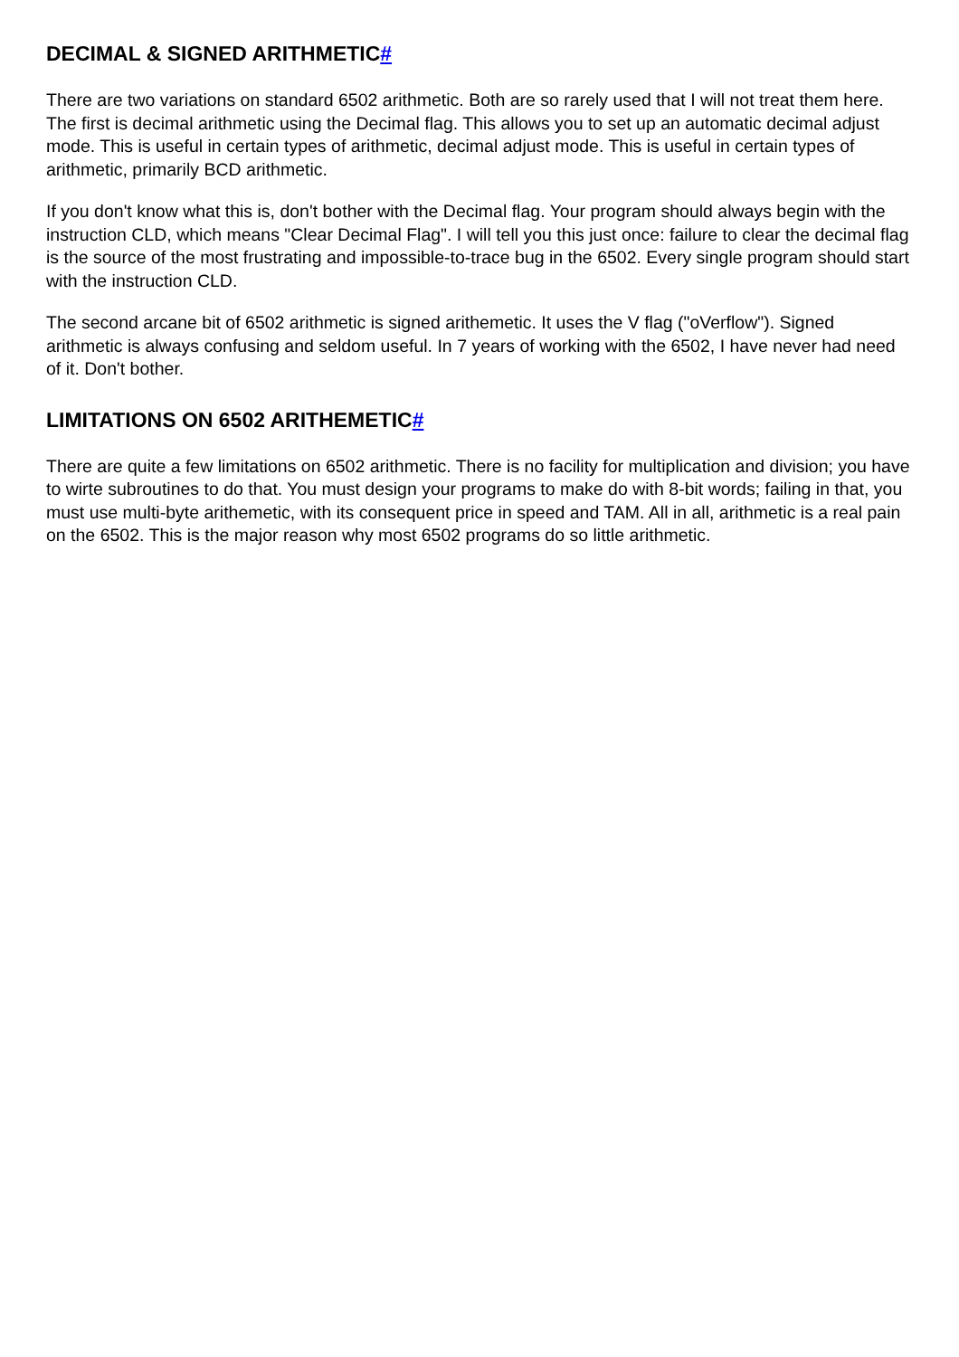DECIMAL & SIGNED ARITHMETIC#
There are two variations on standard 6502 arithmetic. Both are so rarely used that I will not treat them here. The first is decimal arithmetic using the Decimal flag. This allows you to set up an automatic decimal adjust mode. This is useful in certain types of arithmetic, decimal adjust mode. This is useful in certain types of arithmetic, primarily BCD arithmetic.
If you don't know what this is, don't bother with the Decimal flag. Your program should always begin with the instruction CLD, which means "Clear Decimal Flag". I will tell you this just once: failure to clear the decimal flag is the source of the most frustrating and impossible-to-trace bug in the 6502. Every single program should start with the instruction CLD.
The second arcane bit of 6502 arithmetic is signed arithemetic. It uses the V flag ("oVerflow"). Signed arithmetic is always confusing and seldom useful. In 7 years of working with the 6502, I have never had need of it. Don't bother.
LIMITATIONS ON 6502 ARITHEMETIC#
There are quite a few limitations on 6502 arithmetic. There is no facility for multiplication and division; you have to wirte subroutines to do that. You must design your programs to make do with 8-bit words; failing in that, you must use multi-byte arithemetic, with its consequent price in speed and TAM. All in all, arithmetic is a real pain on the 6502. This is the major reason why most 6502 programs do so little arithmetic.